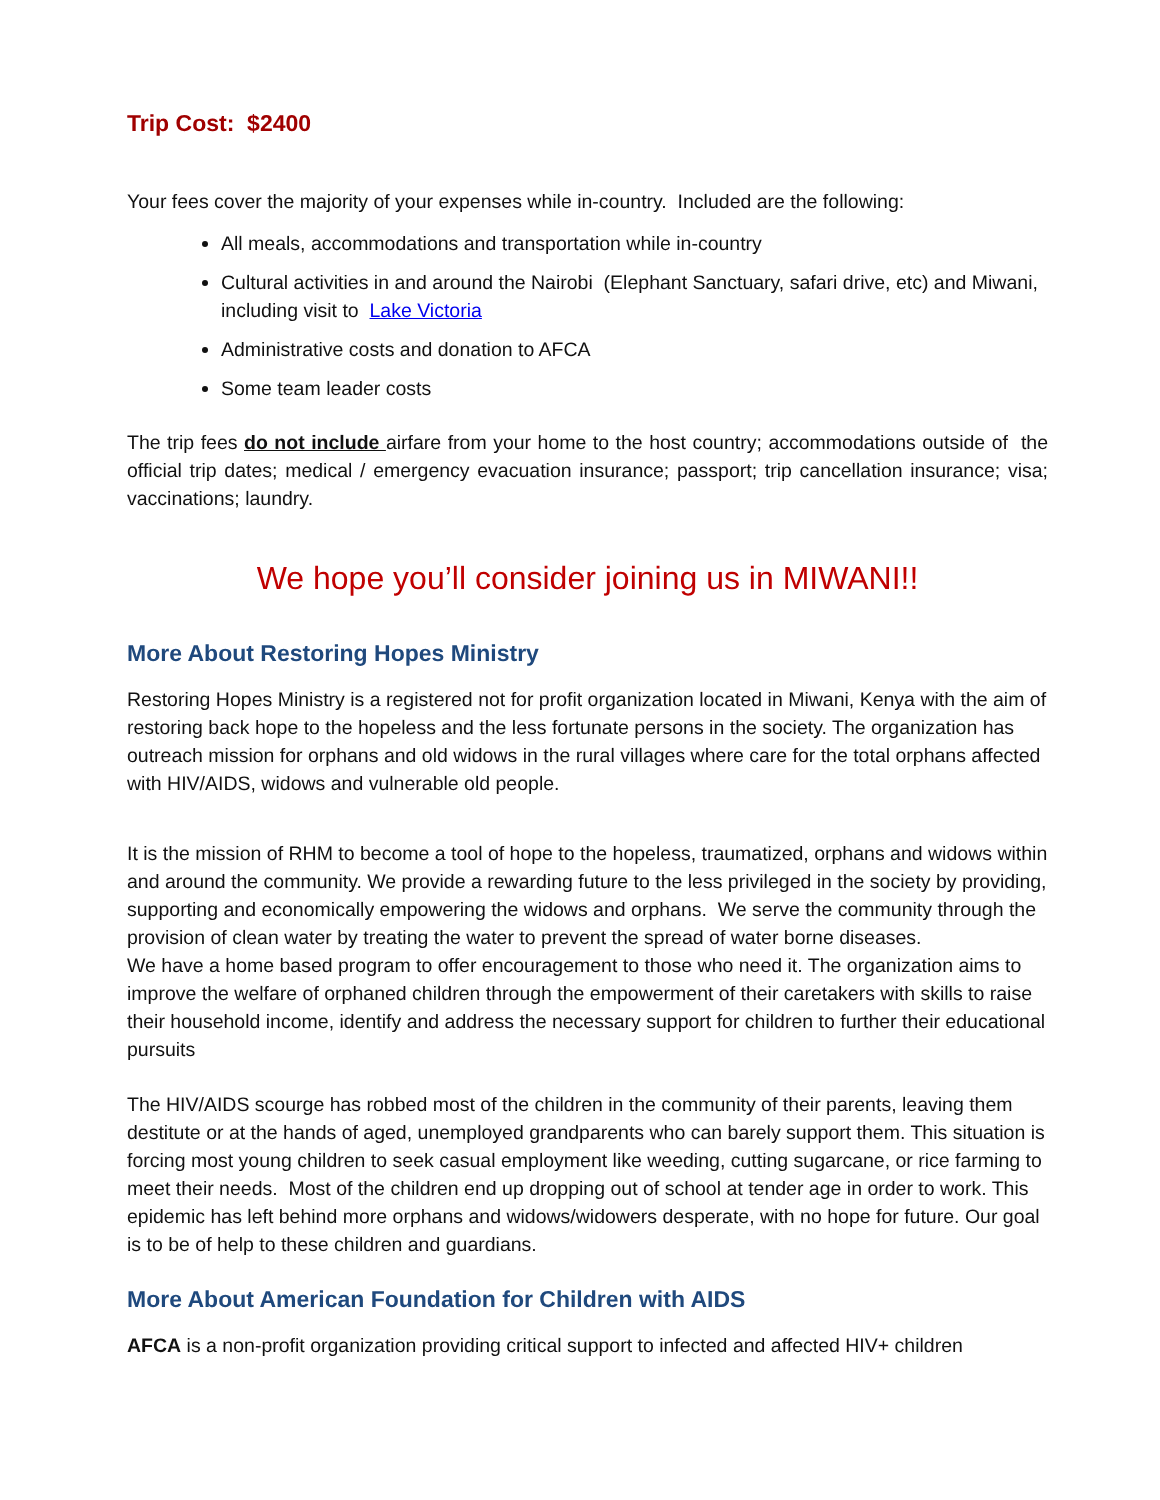Trip Cost: $2400
Your fees cover the majority of your expenses while in-country. Included are the following:
All meals, accommodations and transportation while in-country
Cultural activities in and around the Nairobi (Elephant Sanctuary, safari drive, etc) and Miwani, including visit to Lake Victoria
Administrative costs and donation to AFCA
Some team leader costs
The trip fees do not include airfare from your home to the host country; accommodations outside of the official trip dates; medical / emergency evacuation insurance; passport; trip cancellation insurance; visa; vaccinations; laundry.
We hope you’ll consider joining us in MIWANI!!
More About Restoring Hopes Ministry
Restoring Hopes Ministry is a registered not for profit organization located in Miwani, Kenya with the aim of restoring back hope to the hopeless and the less fortunate persons in the society. The organization has outreach mission for orphans and old widows in the rural villages where care for the total orphans affected with HIV/AIDS, widows and vulnerable old people.
It is the mission of RHM to become a tool of hope to the hopeless, traumatized, orphans and widows within and around the community. We provide a rewarding future to the less privileged in the society by providing, supporting and economically empowering the widows and orphans. We serve the community through the provision of clean water by treating the water to prevent the spread of water borne diseases.
We have a home based program to offer encouragement to those who need it. The organization aims to improve the welfare of orphaned children through the empowerment of their caretakers with skills to raise their household income, identify and address the necessary support for children to further their educational pursuits
The HIV/AIDS scourge has robbed most of the children in the community of their parents, leaving them destitute or at the hands of aged, unemployed grandparents who can barely support them. This situation is forcing most young children to seek casual employment like weeding, cutting sugarcane, or rice farming to meet their needs. Most of the children end up dropping out of school at tender age in order to work. This epidemic has left behind more orphans and widows/widowers desperate, with no hope for future. Our goal is to be of help to these children and guardians.
More About American Foundation for Children with AIDS
AFCA is a non-profit organization providing critical support to infected and affected HIV+ children